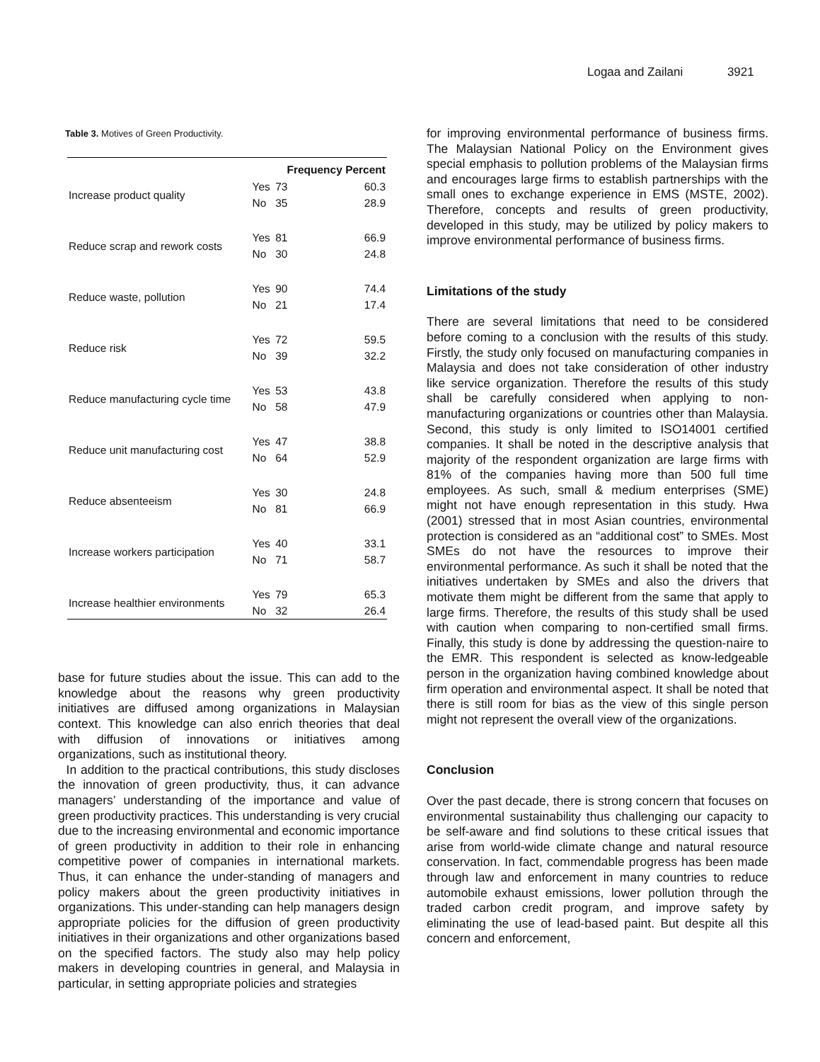Logaa and Zailani 3921
Table 3. Motives of Green Productivity.
| | | Frequency Percent | |
| --- | --- | --- | --- |
| Increase product quality | Yes | 73 | 60.3 |
| | No | 35 | 28.9 |
| Reduce scrap and rework costs | Yes | 81 | 66.9 |
| | No | 30 | 24.8 |
| Reduce waste, pollution | Yes | 90 | 74.4 |
| | No | 21 | 17.4 |
| Reduce risk | Yes | 72 | 59.5 |
| | No | 39 | 32.2 |
| Reduce manufacturing cycle time | Yes | 53 | 43.8 |
| | No | 58 | 47.9 |
| Reduce unit manufacturing cost | Yes | 47 | 38.8 |
| | No | 64 | 52.9 |
| Reduce absenteeism | Yes | 30 | 24.8 |
| | No | 81 | 66.9 |
| Increase workers participation | Yes | 40 | 33.1 |
| | No | 71 | 58.7 |
| Increase healthier environments | Yes | 79 | 65.3 |
| | No | 32 | 26.4 |
base for future studies about the issue. This can add to the knowledge about the reasons why green productivity initiatives are diffused among organizations in Malaysian context. This knowledge can also enrich theories that deal with diffusion of innovations or initiatives among organizations, such as institutional theory.
In addition to the practical contributions, this study discloses the innovation of green productivity, thus, it can advance managers’ understanding of the importance and value of green productivity practices. This understanding is very crucial due to the increasing environmental and economic importance of green productivity in addition to their role in enhancing competitive power of companies in international markets. Thus, it can enhance the under-standing of managers and policy makers about the green productivity initiatives in organizations. This under-standing can help managers design appropriate policies for the diffusion of green productivity initiatives in their organizations and other organizations based on the specified factors. The study also may help policy makers in developing countries in general, and Malaysia in particular, in setting appropriate policies and strategies
for improving environmental performance of business firms. The Malaysian National Policy on the Environment gives special emphasis to pollution problems of the Malaysian firms and encourages large firms to establish partnerships with the small ones to exchange experience in EMS (MSTE, 2002). Therefore, concepts and results of green productivity, developed in this study, may be utilized by policy makers to improve environmental performance of business firms.
Limitations of the study
There are several limitations that need to be considered before coming to a conclusion with the results of this study. Firstly, the study only focused on manufacturing companies in Malaysia and does not take consideration of other industry like service organization. Therefore the results of this study shall be carefully considered when applying to non-manufacturing organizations or countries other than Malaysia. Second, this study is only limited to ISO14001 certified companies. It shall be noted in the descriptive analysis that majority of the respondent organization are large firms with 81% of the companies having more than 500 full time employees. As such, small & medium enterprises (SME) might not have enough representation in this study. Hwa (2001) stressed that in most Asian countries, environmental protection is considered as an “additional cost” to SMEs. Most SMEs do not have the resources to improve their environmental performance. As such it shall be noted that the initiatives undertaken by SMEs and also the drivers that motivate them might be different from the same that apply to large firms. Therefore, the results of this study shall be used with caution when comparing to non-certified small firms. Finally, this study is done by addressing the question-naire to the EMR. This respondent is selected as know-ledgeable person in the organization having combined knowledge about firm operation and environmental aspect. It shall be noted that there is still room for bias as the view of this single person might not represent the overall view of the organizations.
Conclusion
Over the past decade, there is strong concern that focuses on environmental sustainability thus challenging our capacity to be self-aware and find solutions to these critical issues that arise from world-wide climate change and natural resource conservation. In fact, commendable progress has been made through law and enforcement in many countries to reduce automobile exhaust emissions, lower pollution through the traded carbon credit program, and improve safety by eliminating the use of lead-based paint. But despite all this concern and enforcement,